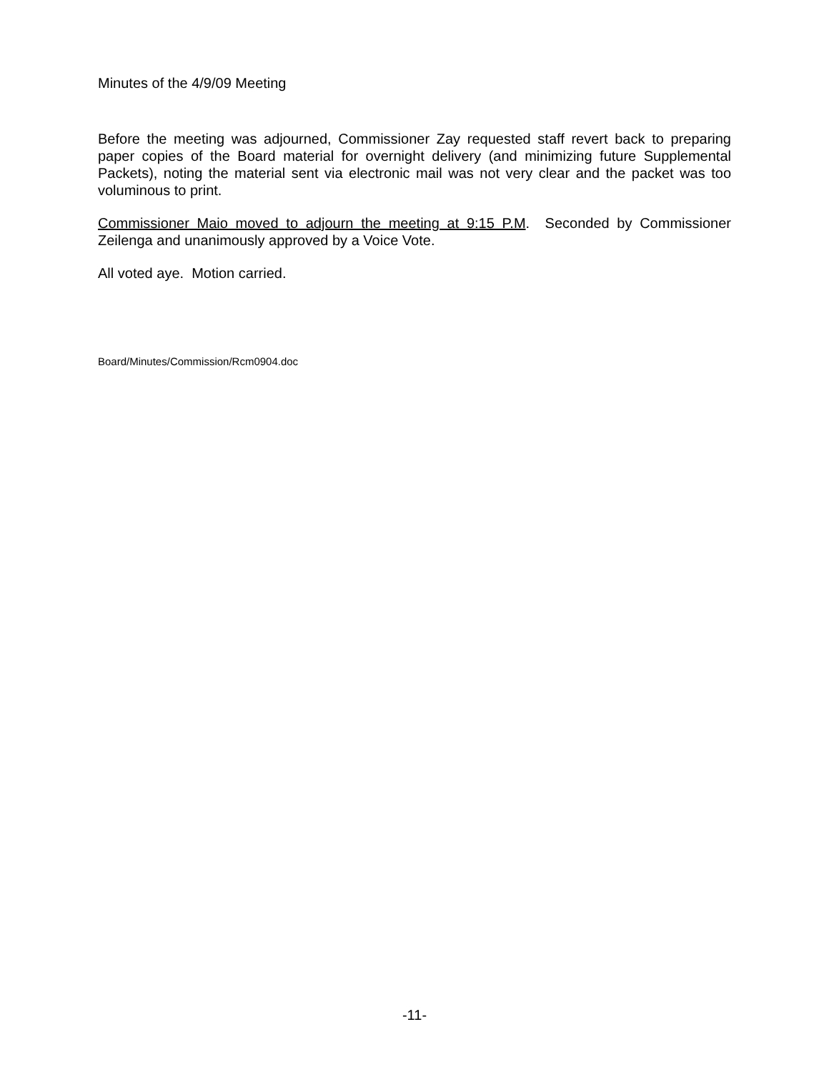Minutes of the 4/9/09 Meeting
Before the meeting was adjourned, Commissioner Zay requested staff revert back to preparing paper copies of the Board material for overnight delivery (and minimizing future Supplemental Packets), noting the material sent via electronic mail was not very clear and the packet was too voluminous to print.
Commissioner Maio moved to adjourn the meeting at 9:15 P.M. Seconded by Commissioner Zeilenga and unanimously approved by a Voice Vote.
All voted aye. Motion carried.
Board/Minutes/Commission/Rcm0904.doc
-11-